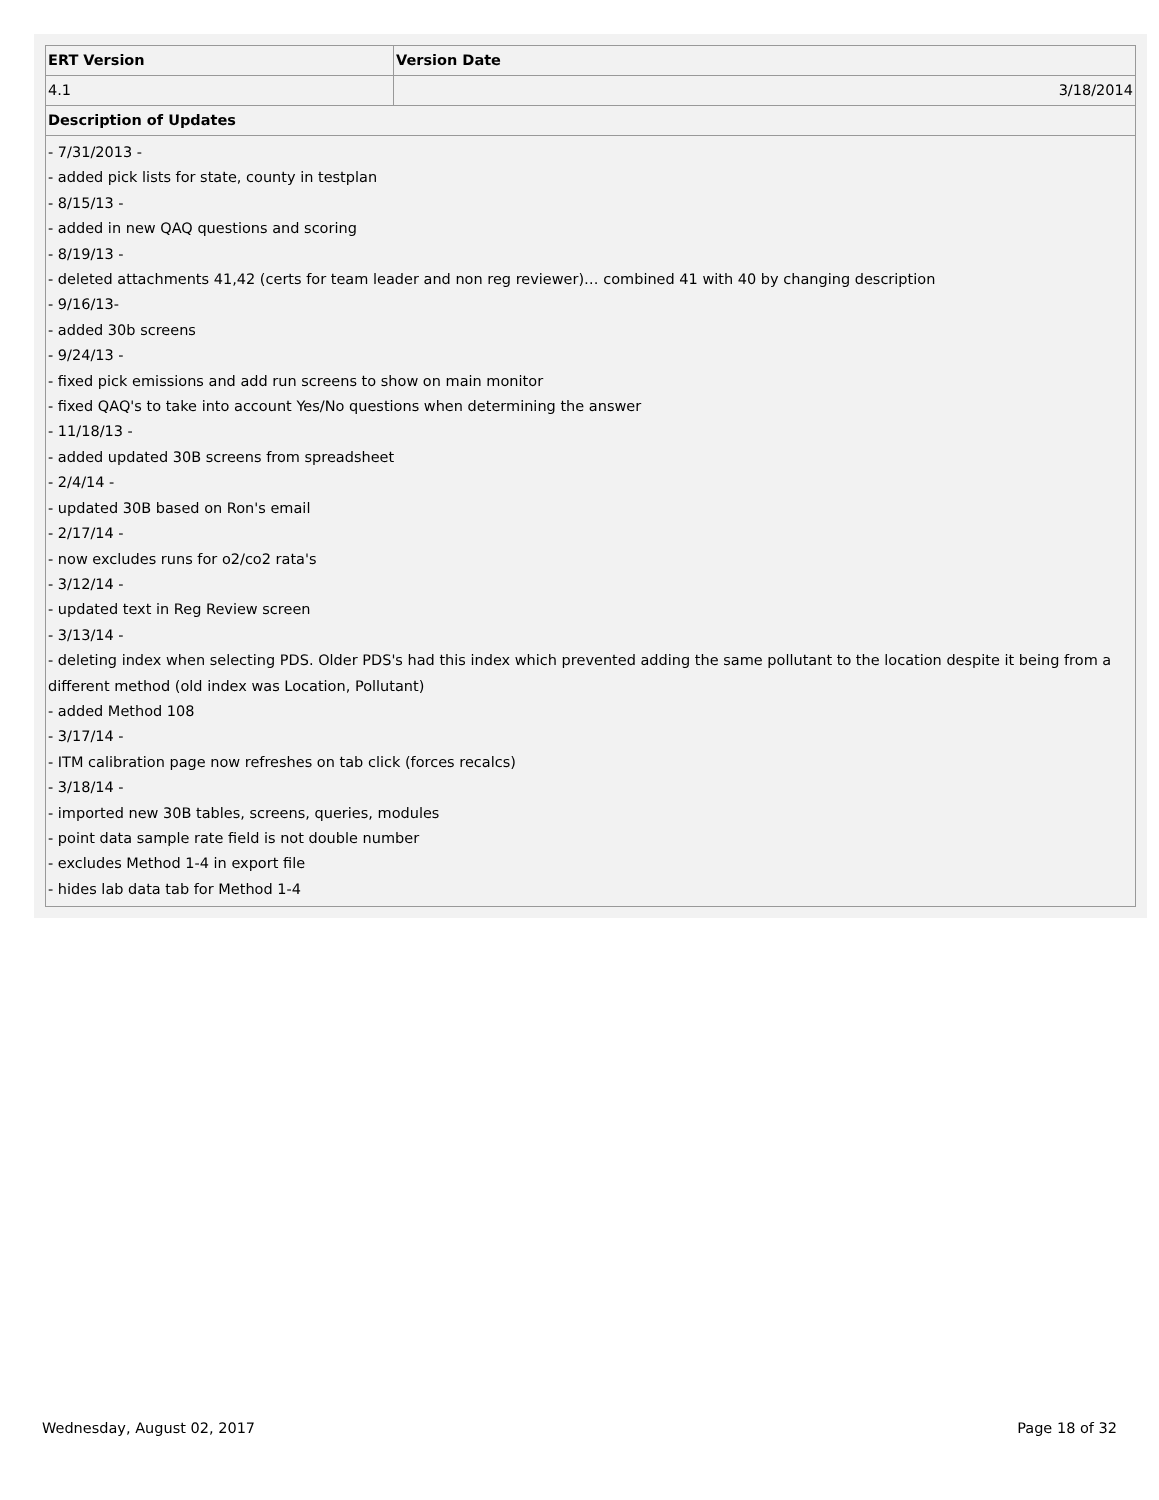| ERT Version | Version Date |
| --- | --- |
| 4.1 | 3/18/2014 |
| Description of Updates | |
| - 7/31/2013 - - added pick lists for state, county in testplan - 8/15/13 - - added in new QAQ questions and scoring - 8/19/13 - - deleted attachments 41,42 (certs for team leader and non reg reviewer)… combined 41 with 40 by changing description - 9/16/13- - added 30b screens - 9/24/13 - - fixed pick emissions and add run screens to show on main monitor - fixed QAQ's to take into account Yes/No questions when determining the answer - 11/18/13 - - added updated 30B screens from spreadsheet - 2/4/14 - - updated 30B based on Ron's email - 2/17/14 - - now excludes runs for o2/co2 rata's - 3/12/14 - - updated text in Reg Review screen - 3/13/14 - - deleting index when selecting PDS. Older PDS's had this index which prevented adding the same pollutant to the location despite it being from a different method (old index was Location, Pollutant) - added Method 108 - 3/17/14 - - ITM calibration page now refreshes on tab click (forces recalcs) - 3/18/14 - - imported new 30B tables, screens, queries, modules - point data sample rate field is not double number - excludes Method 1-4 in export file - hides lab data tab for Method 1-4 | |
Wednesday, August 02, 2017 Page 18 of 32